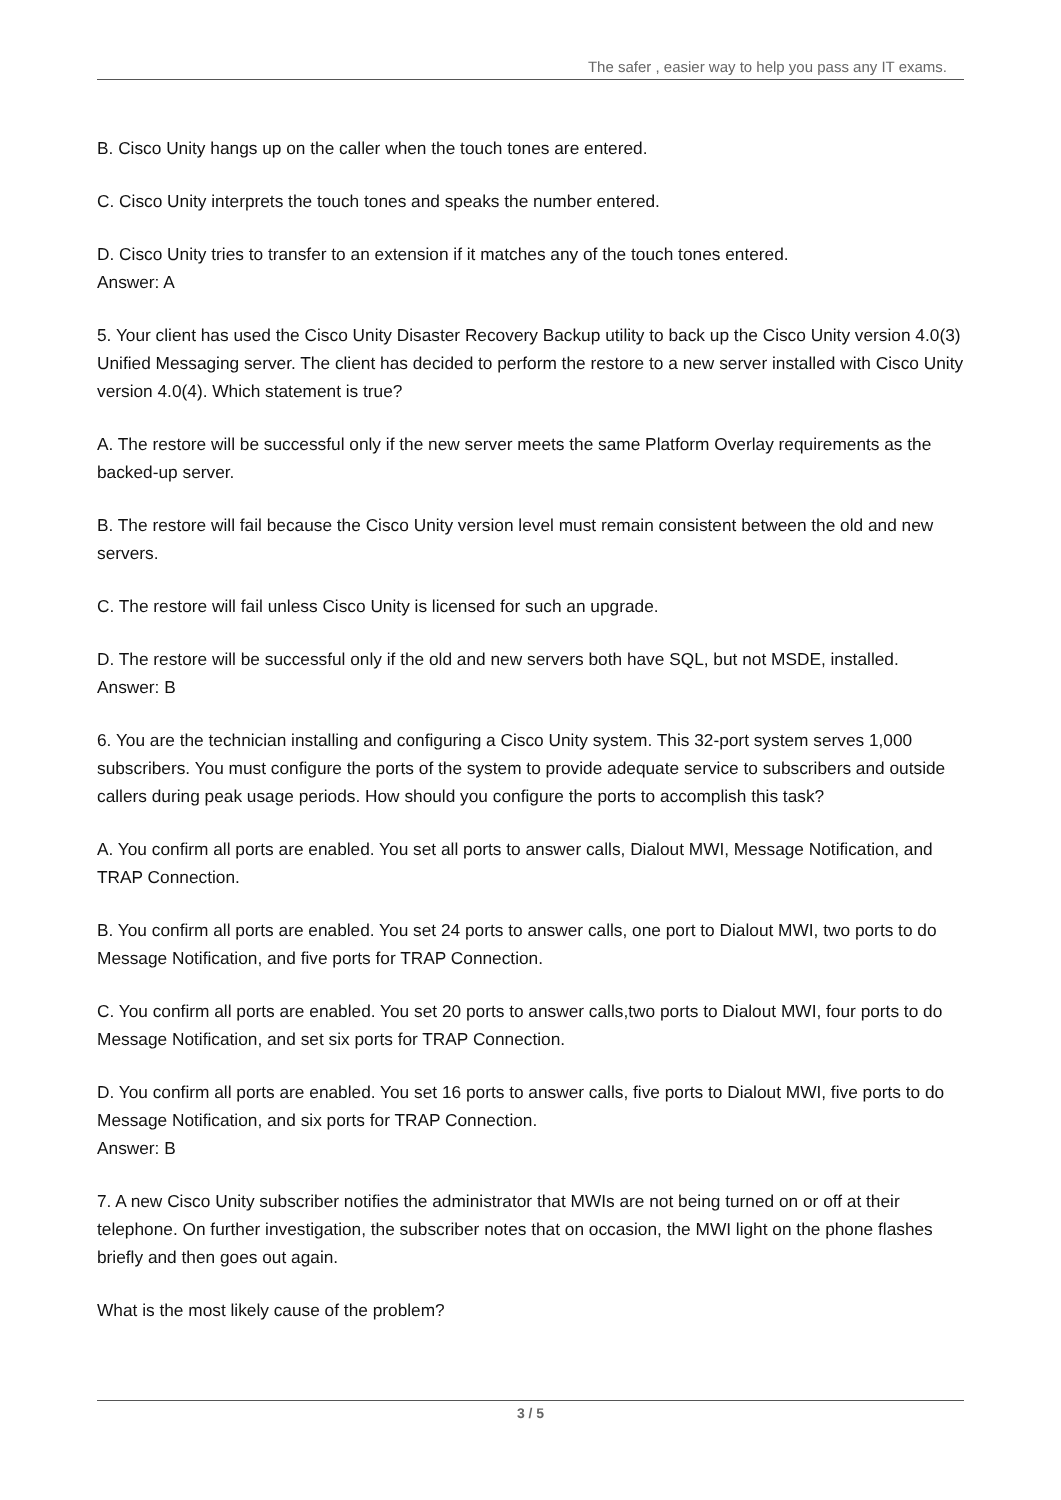The safer , easier way to help you pass any IT exams.
B. Cisco Unity hangs up on the caller when the touch tones are entered.
C. Cisco Unity interprets the touch tones and speaks the number entered.
D. Cisco Unity tries to transfer to an extension if it matches any of the touch tones entered.
Answer: A
5. Your client has used the Cisco Unity Disaster Recovery Backup utility to back up the Cisco Unity version 4.0(3) Unified Messaging server. The client has decided to perform the restore to a new server installed with Cisco Unity version 4.0(4). Which statement is true?
A. The restore will be successful only if the new server meets the same Platform Overlay requirements as the backed-up server.
B. The restore will fail because the Cisco Unity version level must remain consistent between the old and new servers.
C. The restore will fail unless Cisco Unity is licensed for such an upgrade.
D. The restore will be successful only if the old and new servers both have SQL, but not MSDE, installed.
Answer: B
6. You are the technician installing and configuring a Cisco Unity system. This 32-port system serves 1,000 subscribers. You must configure the ports of the system to provide adequate service to subscribers and outside callers during peak usage periods. How should you configure the ports to accomplish this task?
A. You confirm all ports are enabled. You set all ports to answer calls, Dialout MWI, Message Notification, and TRAP Connection.
B. You confirm all ports are enabled. You set 24 ports to answer calls, one port to Dialout MWI, two ports to do Message Notification, and five ports for TRAP Connection.
C. You confirm all ports are enabled. You set 20 ports to answer calls,two ports to Dialout MWI, four ports to do Message Notification, and set six ports for TRAP Connection.
D. You confirm all ports are enabled. You set 16 ports to answer calls, five ports to Dialout MWI, five ports to do Message Notification, and six ports for TRAP Connection.
Answer: B
7. A new Cisco Unity subscriber notifies the administrator that MWIs are not being turned on or off at their telephone. On further investigation, the subscriber notes that on occasion, the MWI light on the phone flashes briefly and then goes out again.
What is the most likely cause of the problem?
3 / 5